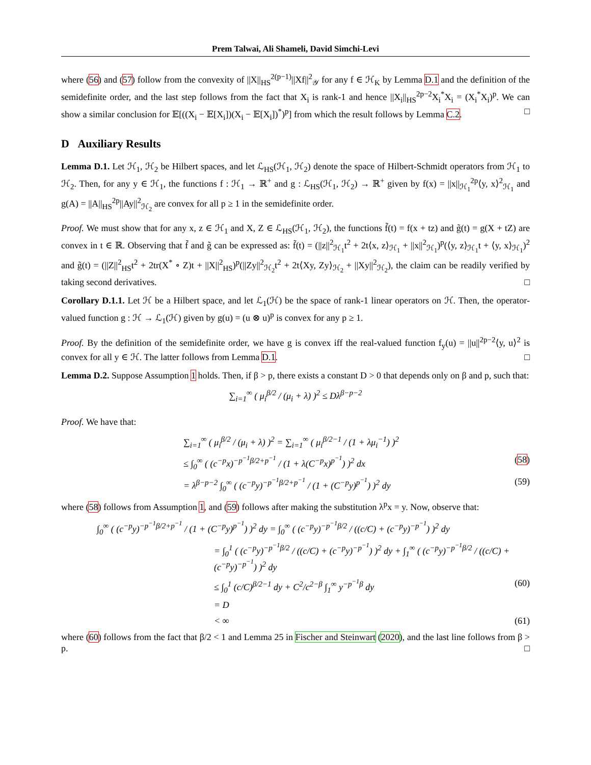Prem Talwai, Ali Shameli, David Simchi-Levi
where (56) and (57) follow from the convexity of ||X||<sub>HS</sub><sup>2(p−1)</sup>||Xf||<sup>2</sup><sub>𝒴</sub> for any f ∈ ℋ<sub>K</sub> by Lemma D.1 and the definition of the semidefinite order, and the last step follows from the fact that X<sub>i</sub> is rank-1 and hence ||X<sub>i</sub>||<sub>HS</sub><sup>2p−2</sup>X<sub>i</sub><sup>*</sup>X<sub>i</sub> = (X<sub>i</sub><sup>*</sup>X<sub>i</sub>)<sup>p</sup>. We can show a similar conclusion for 𝔼[((X<sub>i</sub> − 𝔼[X<sub>i</sub>])(X<sub>i</sub> − 𝔼[X<sub>i</sub>])<sup>*</sup>)<sup>p</sup>] from which the result follows by Lemma C.2. □
D Auxiliary Results
Lemma D.1. Let ℋ<sub>1</sub>, ℋ<sub>2</sub> be Hilbert spaces, and let ℒ<sub>HS</sub>(ℋ<sub>1</sub>, ℋ<sub>2</sub>) denote the space of Hilbert-Schmidt operators from ℋ<sub>1</sub> to ℋ<sub>2</sub>. Then, for any y ∈ ℋ<sub>1</sub>, the functions f : ℋ<sub>1</sub> → ℝ<sup>+</sup> and g : ℒ<sub>HS</sub>(ℋ<sub>1</sub>, ℋ<sub>2</sub>) → ℝ<sup>+</sup> given by f(x) = ||x||<sub>ℋ<sub>1</sub></sub><sup>2p</sup>⟨y, x⟩<sup>2</sup><sub>ℋ<sub>1</sub></sub> and g(A) = ||A||<sub>HS</sub><sup>2p</sup>||Ay||<sup>2</sup><sub>ℋ<sub>2</sub></sub> are convex for all p ≥ 1 in the semidefinite order.
Proof. We must show that for any x, z ∈ ℋ<sub>1</sub> and X, Z ∈ ℒ<sub>HS</sub>(ℋ<sub>1</sub>, ℋ<sub>2</sub>), the functions f̃(t) = f(x + tz) and g̃(t) = g(X + tZ) are convex in t ∈ ℝ. Observing that f̃ and g̃ can be expressed as: f̃(t) = (||z||<sup>2</sup><sub>ℋ<sub>1</sub></sub>t<sup>2</sup> + 2t⟨x, z⟩<sub>ℋ<sub>1</sub></sub> + ||x||<sup>2</sup><sub>ℋ<sub>1</sub></sub>)<sup>p</sup>(⟨y, z⟩<sub>ℋ<sub>1</sub></sub>t + ⟨y, x⟩<sub>ℋ<sub>1</sub></sub>)<sup>2</sup> and g̃(t) = (||Z||<sup>2</sup><sub>HS</sub>t<sup>2</sup> + 2tr(X<sup>*</sup> ∘ Z)t + ||X||<sup>2</sup><sub>HS</sub>)<sup>p</sup>(||Zy||<sup>2</sup><sub>ℋ<sub>2</sub></sub>t<sup>2</sup> + 2t⟨Xy, Zy⟩<sub>ℋ<sub>2</sub></sub> + ||Xy||<sup>2</sup><sub>ℋ<sub>2</sub></sub>), the claim can be readily verified by taking second derivatives. □
Corollary D.1.1. Let ℋ be a Hilbert space, and let ℒ<sub>1</sub>(ℋ) be the space of rank-1 linear operators on ℋ. Then, the operator-valued function g : ℋ → ℒ<sub>1</sub>(ℋ) given by g(u) = (u ⊗ u)<sup>p</sup> is convex for any p ≥ 1.
Proof. By the definition of the semidefinite order, we have g is convex iff the real-valued function f<sub>y</sub>(u) = ||u||<sup>2p−2</sup>⟨y, u⟩<sup>2</sup> is convex for all y ∈ ℋ. The latter follows from Lemma D.1. □
Lemma D.2. Suppose Assumption 1 holds. Then, if β > p, there exists a constant D > 0 that depends only on β and p, such that:
∑<sub>i=1</sub><sup>∞</sup> ( μ<sub>i</sub><sup>β/2</sup> / (μ<sub>i</sub> + λ) )<sup>2</sup> ≤ Dλ<sup>β−p−2</sup>
Proof. We have that:
∑<sub>i=1</sub><sup>∞</sup> ( μ<sub>i</sub><sup>β/2</sup> / (μ<sub>i</sub> + λ) )<sup>2</sup> = ∑<sub>i=1</sub><sup>∞</sup> ( μ<sub>i</sub><sup>β/2−1</sup> / (1 + λμ<sub>i</sub><sup>−1</sup>) )<sup>2</sup>
≤ ∫<sub>0</sub><sup>∞</sup> ( (c<sup>−p</sup>x)<sup>−p<sup>−1</sup>β/2+p<sup>−1</sup></sup> / (1 + λ(C<sup>−p</sup>x)<sup>p<sup>−1</sup></sup>) )<sup>2</sup> dx (58)
= λ<sup>β−p−2</sup> ∫<sub>0</sub><sup>∞</sup> ( (c<sup>−p</sup>y)<sup>−p<sup>−1</sup>β/2+p<sup>−1</sup></sup> / (1 + (C<sup>−p</sup>y)<sup>p<sup>−1</sup></sup>) )<sup>2</sup> dy (59)
where (58) follows from Assumption 1, and (59) follows after making the substitution λ<sup>p</sup>x = y. Now, observe that:
∫<sub>0</sub><sup>∞</sup> ( (c<sup>−p</sup>y)<sup>−p<sup>−1</sup>β/2+p<sup>−1</sup></sup> / (1 + (C<sup>−p</sup>y)<sup>p<sup>−1</sup></sup>) )<sup>2</sup> dy = ∫<sub>0</sub><sup>∞</sup> ( (c<sup>−p</sup>y)<sup>−p<sup>−1</sup>β/2</sup> / ((c/C) + (c<sup>−p</sup>y)<sup>−p<sup>−1</sup></sup>) )<sup>2</sup> dy
= ∫<sub>0</sub><sup>1</sup> ( (c<sup>−p</sup>y)<sup>−p<sup>−1</sup>β/2</sup> / ((c/C) + (c<sup>−p</sup>y)<sup>−p<sup>−1</sup></sup>) )<sup>2</sup> dy + ∫<sub>1</sub><sup>∞</sup> ( (c<sup>−p</sup>y)<sup>−p<sup>−1</sup>β/2</sup> / ((c/C) + (c<sup>−p</sup>y)<sup>−p<sup>−1</sup></sup>) )<sup>2</sup> dy
≤ ∫<sub>0</sub><sup>1</sup> (c/C)<sup>β/2−1</sup> dy + C<sup>2</sup>/c<sup>2−β</sup> ∫<sub>1</sub><sup>∞</sup> y<sup>−p<sup>−1</sup>β</sup> dy (60)
= D
< ∞ (61)
where (60) follows from the fact that β/2 < 1 and Lemma 25 in Fischer and Steinwart (2020), and the last line follows from β > p. □